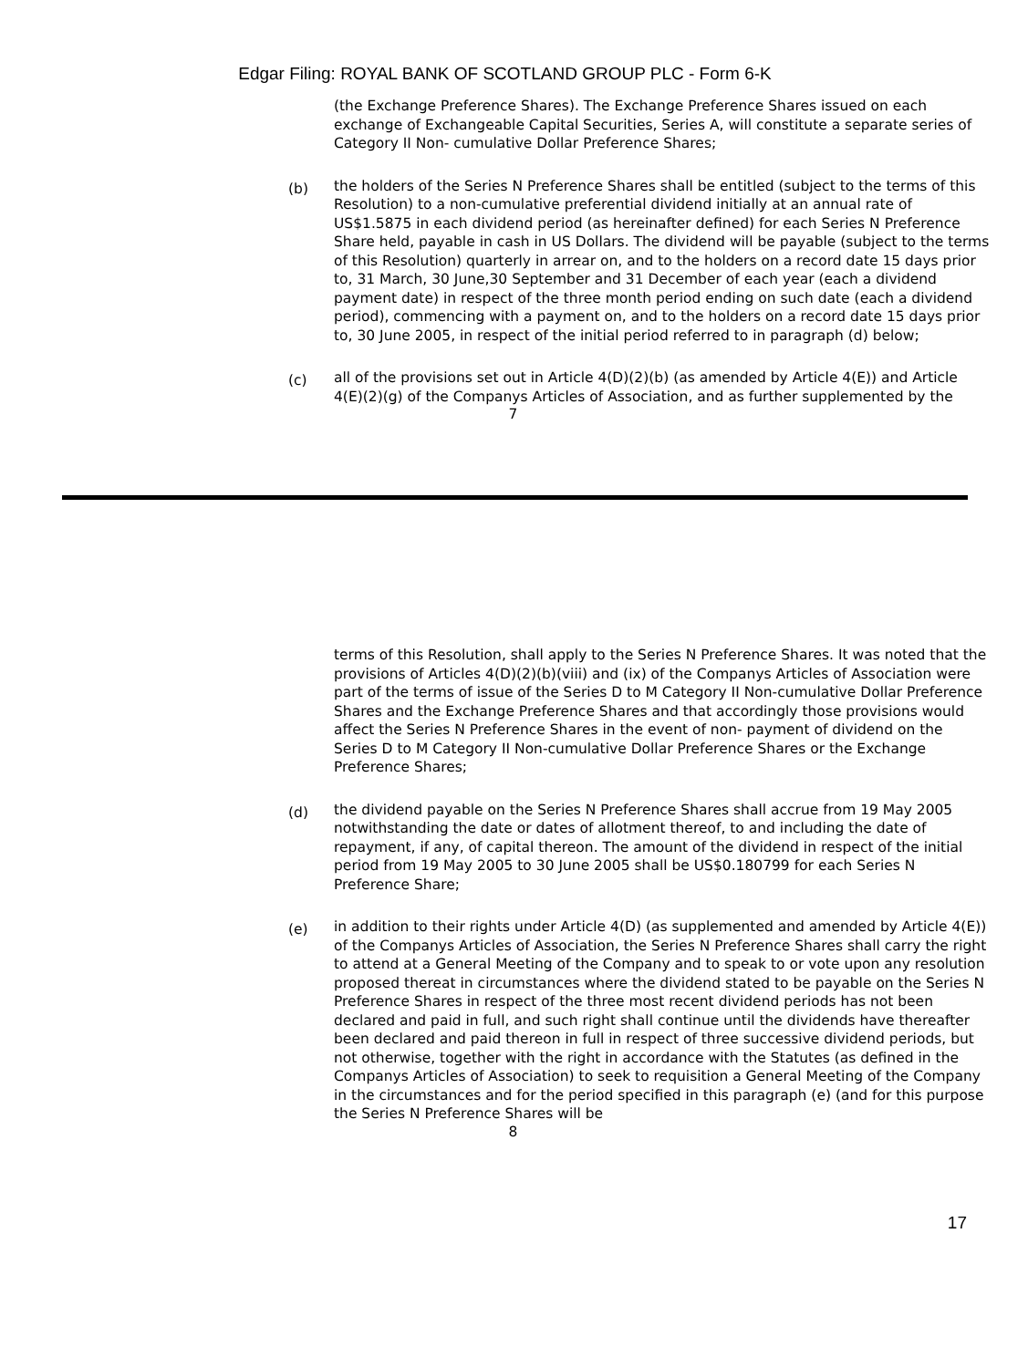Edgar Filing: ROYAL BANK OF SCOTLAND GROUP PLC - Form 6-K
(the Exchange Preference Shares). The Exchange Preference Shares issued on each exchange of Exchangeable Capital Securities, Series A, will constitute a separate series of Category II Non- cumulative Dollar Preference Shares;
(b)
the holders of the Series N Preference Shares shall be entitled (subject to the terms of this Resolution) to a non-cumulative preferential dividend initially at an annual rate of US$1.5875 in each dividend period (as hereinafter defined) for each Series N Preference Share held, payable in cash in US Dollars. The dividend will be payable (subject to the terms of this Resolution) quarterly in arrear on, and to the holders on a record date 15 days prior to, 31 March, 30 June,30 September and 31 December of each year (each a dividend payment date) in respect of the three month period ending on such date (each a dividend period), commencing with a payment on, and to the holders on a record date 15 days prior to, 30 June 2005, in respect of the initial period referred to in paragraph (d) below;
(c)
all of the provisions set out in Article 4(D)(2)(b) (as amended by Article 4(E)) and Article 4(E)(2)(g) of the Companys Articles of Association, and as further supplemented by the
7
terms of this Resolution, shall apply to the Series N Preference Shares. It was noted that the provisions of Articles 4(D)(2)(b)(viii) and (ix) of the Companys Articles of Association were part of the terms of issue of the Series D to M Category II Non-cumulative Dollar Preference Shares and the Exchange Preference Shares and that accordingly those provisions would affect the Series N Preference Shares in the event of non- payment of dividend on the Series D to M Category II Non-cumulative Dollar Preference Shares or the Exchange Preference Shares;
(d)
the dividend payable on the Series N Preference Shares shall accrue from 19 May 2005 notwithstanding the date or dates of allotment thereof, to and including the date of repayment, if any, of capital thereon. The amount of the dividend in respect of the initial period from 19 May 2005 to 30 June 2005 shall be US$0.180799 for each Series N Preference Share;
(e)
in addition to their rights under Article 4(D) (as supplemented and amended by Article 4(E)) of the Companys Articles of Association, the Series N Preference Shares shall carry the right to attend at a General Meeting of the Company and to speak to or vote upon any resolution proposed thereat in circumstances where the dividend stated to be payable on the Series N Preference Shares in respect of the three most recent dividend periods has not been declared and paid in full, and such right shall continue until the dividends have thereafter been declared and paid thereon in full in respect of three successive dividend periods, but not otherwise, together with the right in accordance with the Statutes (as defined in the Companys Articles of Association) to seek to requisition a General Meeting of the Company in the circumstances and for the period specified in this paragraph (e) (and for this purpose the Series N Preference Shares will be
8
17